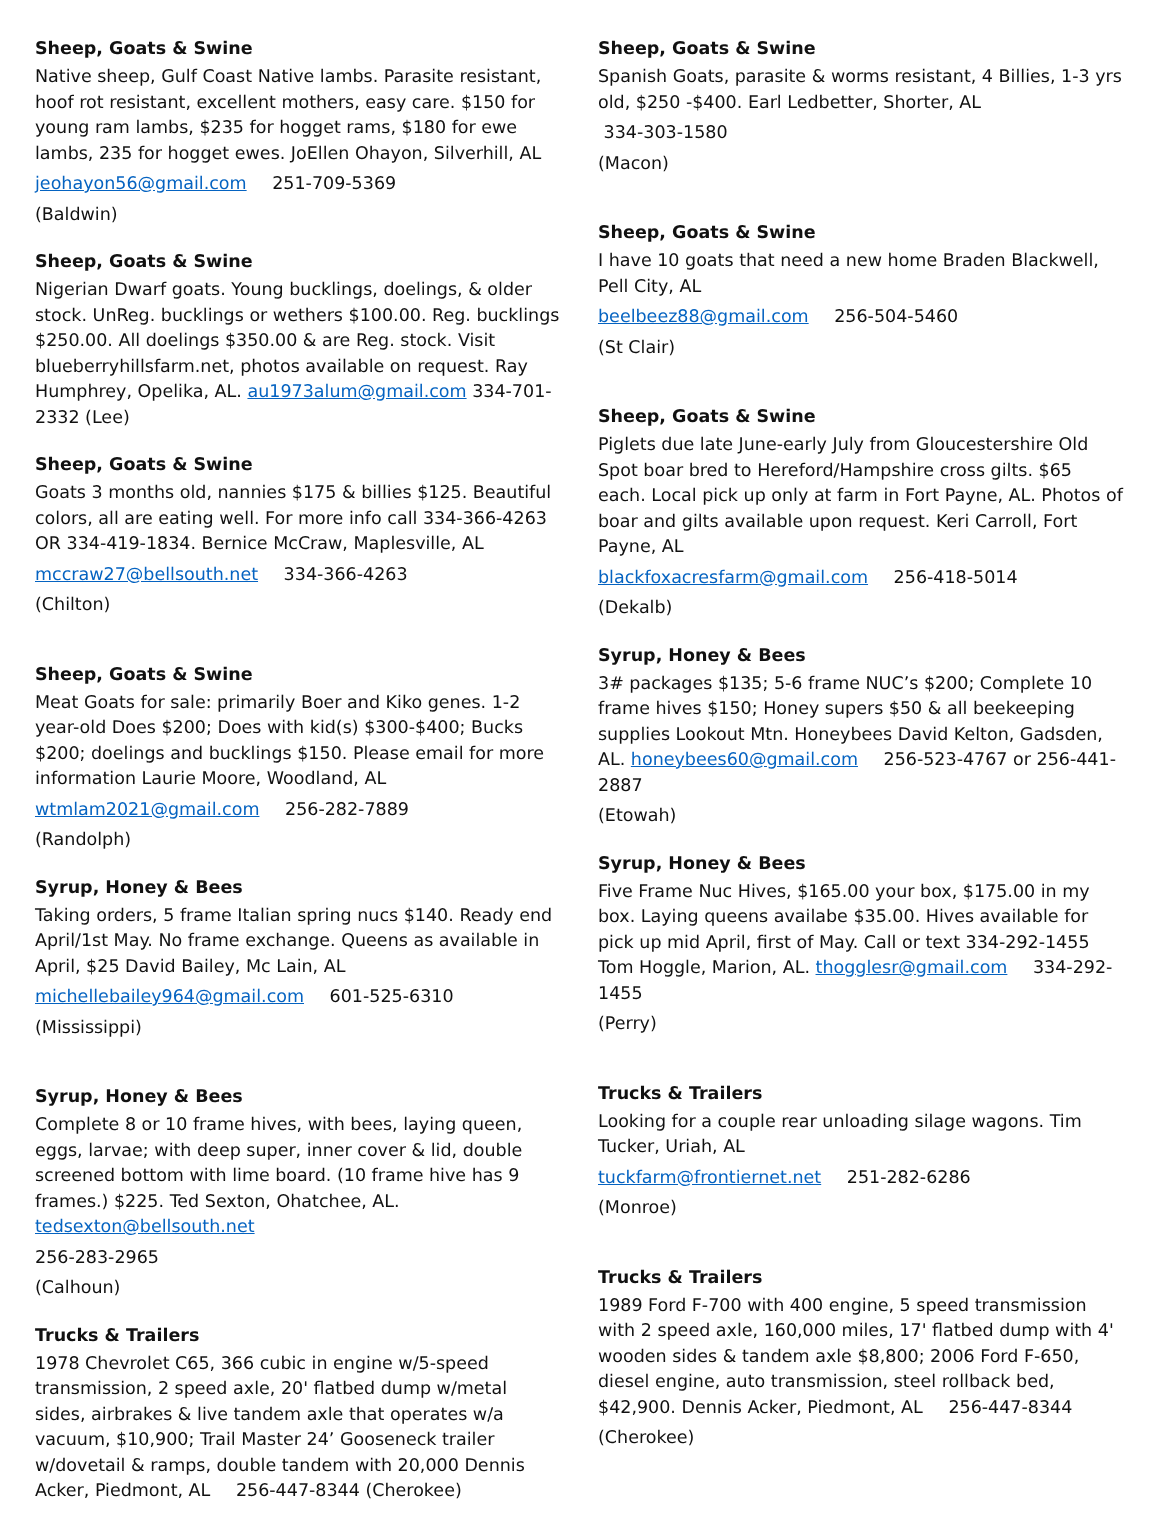Sheep, Goats & Swine
Native sheep, Gulf Coast Native lambs. Parasite resistant, hoof rot resistant, excellent mothers, easy care. $150 for young ram lambs, $235 for hogget rams, $180 for ewe lambs, 235 for hogget ewes. JoEllen Ohayon, Silverhill, AL
jeohayon56@gmail.com 251-709-5369
(Baldwin)
Sheep, Goats & Swine
Nigerian Dwarf goats. Young bucklings, doelings, & older stock. UnReg. bucklings or wethers $100.00. Reg. bucklings $250.00. All doelings $350.00 & are Reg. stock. Visit blueberryhillsfarm.net, photos available on request. Ray Humphrey, Opelika, AL. au1973alum@gmail.com 334-701-2332 (Lee)
Sheep, Goats & Swine
Goats 3 months old, nannies $175 & billies $125. Beautiful colors, all are eating well. For more info call 334-366-4263 OR 334-419-1834. Bernice McCraw, Maplesville, AL
mccraw27@bellsouth.net 334-366-4263
(Chilton)
Sheep, Goats & Swine
Meat Goats for sale: primarily Boer and Kiko genes. 1-2 year-old Does $200; Does with kid(s) $300-$400; Bucks $200; doelings and bucklings $150. Please email for more information Laurie Moore, Woodland, AL
wtmlam2021@gmail.com 256-282-7889
(Randolph)
Syrup, Honey & Bees
Taking orders, 5 frame Italian spring nucs $140. Ready end April/1st May. No frame exchange. Queens as available in April, $25 David Bailey, Mc Lain, AL
michellebailey964@gmail.com 601-525-6310
(Mississippi)
Syrup, Honey & Bees
Complete 8 or 10 frame hives, with bees, laying queen, eggs, larvae; with deep super, inner cover & lid, double screened bottom with lime board. (10 frame hive has 9 frames.) $225. Ted Sexton, Ohatchee, AL. tedsexton@bellsouth.net
256-283-2965
(Calhoun)
Trucks & Trailers
1978 Chevrolet C65, 366 cubic in engine w/5-speed transmission, 2 speed axle, 20' flatbed dump w/metal sides, airbrakes & live tandem axle that operates w/a vacuum, $10,900; Trail Master 24’ Gooseneck trailer w/dovetail & ramps, double tandem with 20,000 Dennis Acker, Piedmont, AL 256-447-8344 (Cherokee)
Sheep, Goats & Swine
Spanish Goats, parasite & worms resistant, 4 Billies, 1-3 yrs old, $250 -$400. Earl Ledbetter, Shorter, AL
334-303-1580
(Macon)
Sheep, Goats & Swine
I have 10 goats that need a new home Braden Blackwell, Pell City, AL
beelbeez88@gmail.com 256-504-5460
(St Clair)
Sheep, Goats & Swine
Piglets due late June-early July from Gloucestershire Old Spot boar bred to Hereford/Hampshire cross gilts. $65 each. Local pick up only at farm in Fort Payne, AL. Photos of boar and gilts available upon request. Keri Carroll, Fort Payne, AL
blackfoxacresfarm@gmail.com 256-418-5014
(Dekalb)
Syrup, Honey & Bees
3# packages $135; 5-6 frame NUC’s $200; Complete 10 frame hives $150; Honey supers $50 & all beekeeping supplies Lookout Mtn. Honeybees David Kelton, Gadsden, AL. honeybees60@gmail.com 256-523-4767 or 256-441-2887
(Etowah)
Syrup, Honey & Bees
Five Frame Nuc Hives, $165.00 your box, $175.00 in my box. Laying queens availabe $35.00. Hives available for pick up mid April, first of May. Call or text 334-292-1455 Tom Hoggle, Marion, AL. thogglesr@gmail.com 334-292-1455
(Perry)
Trucks & Trailers
Looking for a couple rear unloading silage wagons. Tim Tucker, Uriah, AL
tuckfarm@frontiernet.net 251-282-6286
(Monroe)
Trucks & Trailers
1989 Ford F-700 with 400 engine, 5 speed transmission with 2 speed axle, 160,000 miles, 17' flatbed dump with 4' wooden sides & tandem axle $8,800; 2006 Ford F-650, diesel engine, auto transmission, steel rollback bed, $42,900. Dennis Acker, Piedmont, AL 256-447-8344
(Cherokee)